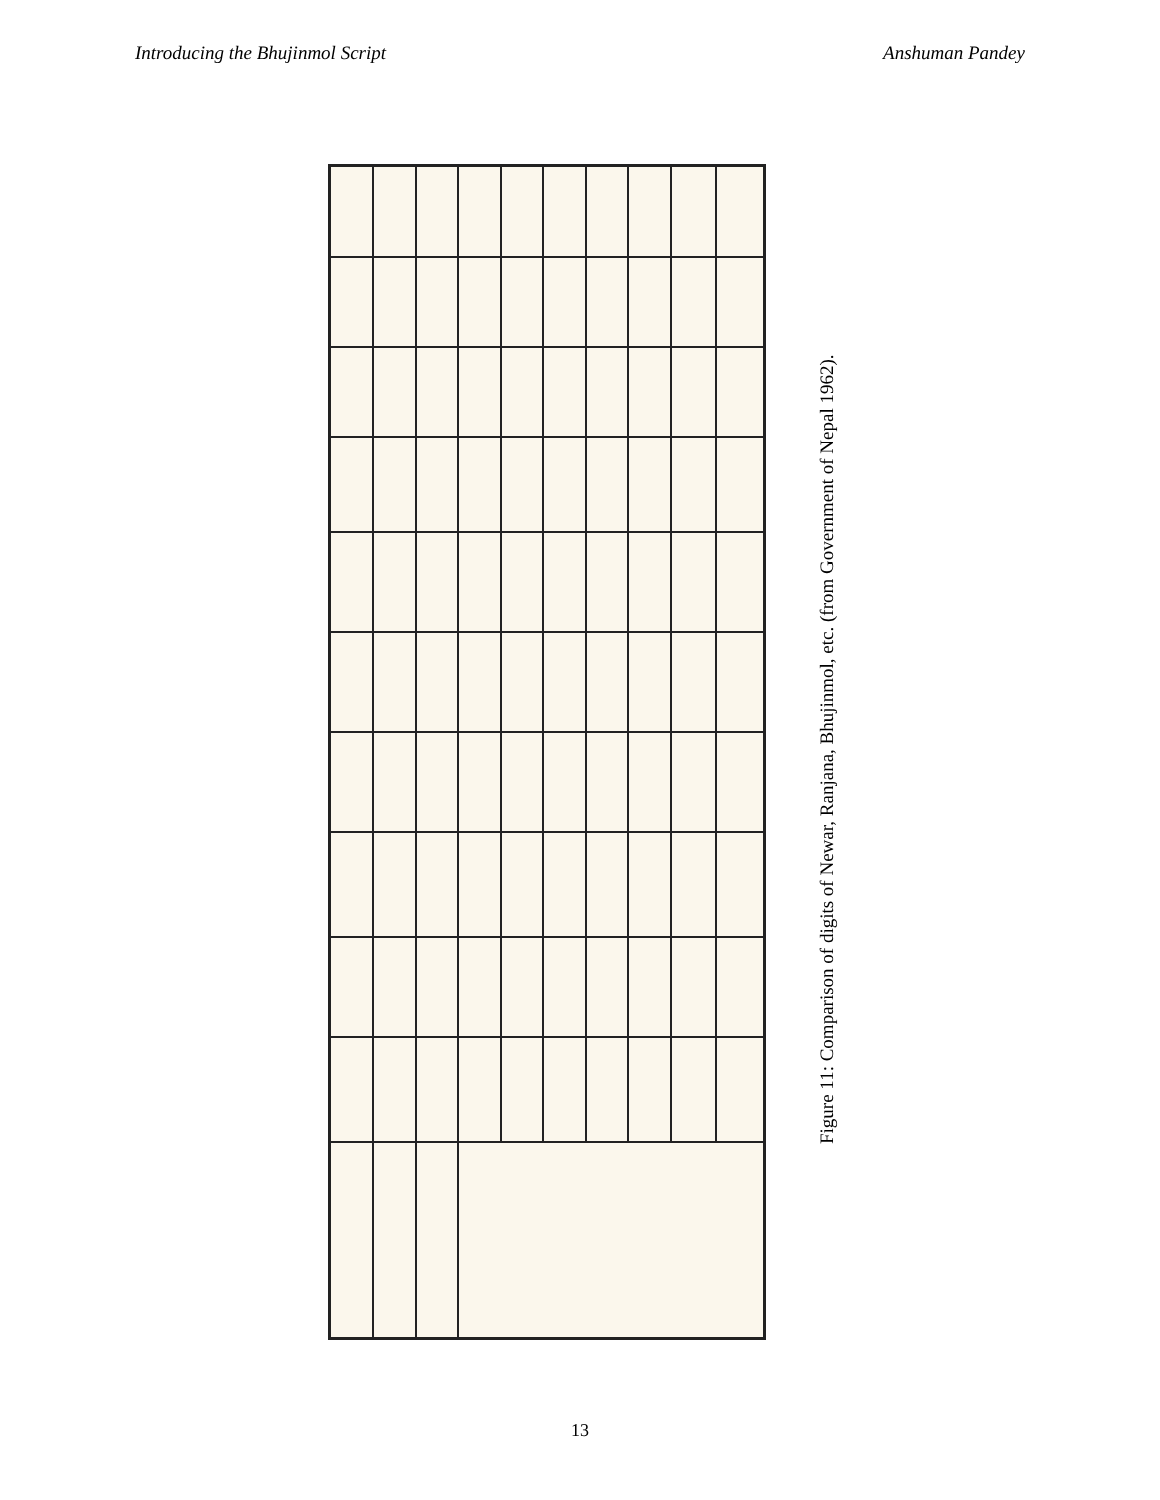Introducing the Bhujinmol Script Anshuman Pandey
Figure 11: Comparison of digits of Newar, Ranjana, Bhujinmol, etc. (from Government of Nepal 1962).
13